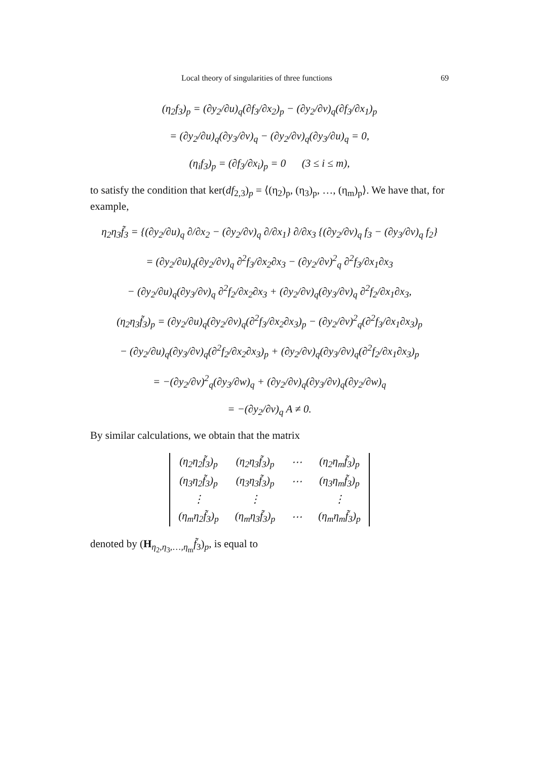Local theory of singularities of three functions 69
(η<sub>2</sub>f<sub>3</sub>)<sub>p</sub> = (∂y<sub>2</sub>/∂u)<sub>q</sub>(∂f<sub>3</sub>/∂x<sub>2</sub>)<sub>p</sub> − (∂y<sub>2</sub>/∂v)<sub>q</sub>(∂f<sub>3</sub>/∂x<sub>1</sub>)<sub>p</sub>
= (∂y<sub>2</sub>/∂u)<sub>q</sub>(∂y<sub>3</sub>/∂v)<sub>q</sub> − (∂y<sub>2</sub>/∂v)<sub>q</sub>(∂y<sub>3</sub>/∂u)<sub>q</sub> = 0,
(η<sub>i</sub>f<sub>3</sub>)<sub>p</sub> = (∂f<sub>3</sub>/∂x<sub>i</sub>)<sub>p</sub> = 0 (3 ≤ i ≤ m),
to satisfy the condition that ker(df<sub>2,3</sub>)<sub>p</sub> = ⟨(η<sub>2</sub>)<sub>p</sub>, (η<sub>3</sub>)<sub>p</sub>, …, (η<sub>m</sub>)<sub>p</sub>⟩. We have that, for example,
η<sub>2</sub>η<sub>3</sub>f̃<sub>3</sub> = {(∂y<sub>2</sub>/∂u)<sub>q</sub> ∂/∂x<sub>2</sub> − (∂y<sub>2</sub>/∂v)<sub>q</sub> ∂/∂x<sub>1</sub>} ∂/∂x<sub>3</sub> {(∂y<sub>2</sub>/∂v)<sub>q</sub> f<sub>3</sub> − (∂y<sub>3</sub>/∂v)<sub>q</sub> f<sub>2</sub>}
= (∂y<sub>2</sub>/∂u)<sub>q</sub>(∂y<sub>2</sub>/∂v)<sub>q</sub> ∂<sup>2</sup>f<sub>3</sub>/∂x<sub>2</sub>∂x<sub>3</sub> − (∂y<sub>2</sub>/∂v)<sup>2</sup><sub>q</sub> ∂<sup>2</sup>f<sub>3</sub>/∂x<sub>1</sub>∂x<sub>3</sub>
− (∂y<sub>2</sub>/∂u)<sub>q</sub>(∂y<sub>3</sub>/∂v)<sub>q</sub> ∂<sup>2</sup>f<sub>2</sub>/∂x<sub>2</sub>∂x<sub>3</sub> + (∂y<sub>2</sub>/∂v)<sub>q</sub>(∂y<sub>3</sub>/∂v)<sub>q</sub> ∂<sup>2</sup>f<sub>2</sub>/∂x<sub>1</sub>∂x<sub>3</sub>,
(η<sub>2</sub>η<sub>3</sub>f̃<sub>3</sub>)<sub>p</sub> = (∂y<sub>2</sub>/∂u)<sub>q</sub>(∂y<sub>2</sub>/∂v)<sub>q</sub>(∂<sup>2</sup>f<sub>3</sub>/∂x<sub>2</sub>∂x<sub>3</sub>)<sub>p</sub> − (∂y<sub>2</sub>/∂v)<sup>2</sup><sub>q</sub>(∂<sup>2</sup>f<sub>3</sub>/∂x<sub>1</sub>∂x<sub>3</sub>)<sub>p</sub>
− (∂y<sub>2</sub>/∂u)<sub>q</sub>(∂y<sub>3</sub>/∂v)<sub>q</sub>(∂<sup>2</sup>f<sub>2</sub>/∂x<sub>2</sub>∂x<sub>3</sub>)<sub>p</sub> + (∂y<sub>2</sub>/∂v)<sub>q</sub>(∂y<sub>3</sub>/∂v)<sub>q</sub>(∂<sup>2</sup>f<sub>2</sub>/∂x<sub>1</sub>∂x<sub>3</sub>)<sub>p</sub>
= −(∂y<sub>2</sub>/∂v)<sup>2</sup><sub>q</sub>(∂y<sub>3</sub>/∂w)<sub>q</sub> + (∂y<sub>2</sub>/∂v)<sub>q</sub>(∂y<sub>3</sub>/∂v)<sub>q</sub>(∂y<sub>2</sub>/∂w)<sub>q</sub>
= −(∂y<sub>2</sub>/∂v)<sub>q</sub> A ≠ 0.
By similar calculations, we obtain that the matrix
| (η<sub>2</sub>η<sub>2</sub>f̃<sub>3</sub>)<sub>p</sub> | (η<sub>2</sub>η<sub>3</sub>f̃<sub>3</sub>)<sub>p</sub> | ⋯ | (η<sub>2</sub>η<sub>m</sub>f̃<sub>3</sub>)<sub>p</sub> |
| (η<sub>3</sub>η<sub>2</sub>f̃<sub>3</sub>)<sub>p</sub> | (η<sub>3</sub>η<sub>3</sub>f̃<sub>3</sub>)<sub>p</sub> | ⋯ | (η<sub>3</sub>η<sub>m</sub>f̃<sub>3</sub>)<sub>p</sub> |
| ⋮ | ⋮ | | ⋮ |
| (η<sub>m</sub>η<sub>2</sub>f̃<sub>3</sub>)<sub>p</sub> | (η<sub>m</sub>η<sub>3</sub>f̃<sub>3</sub>)<sub>p</sub> | ⋯ | (η<sub>m</sub>η<sub>m</sub>f̃<sub>3</sub>)<sub>p</sub> |
denoted by (H<sub>η<sub>2</sub>,η<sub>3</sub>,…,η<sub>m</sub></sub>f̃<sub>3</sub>)<sub>p</sub>, is equal to